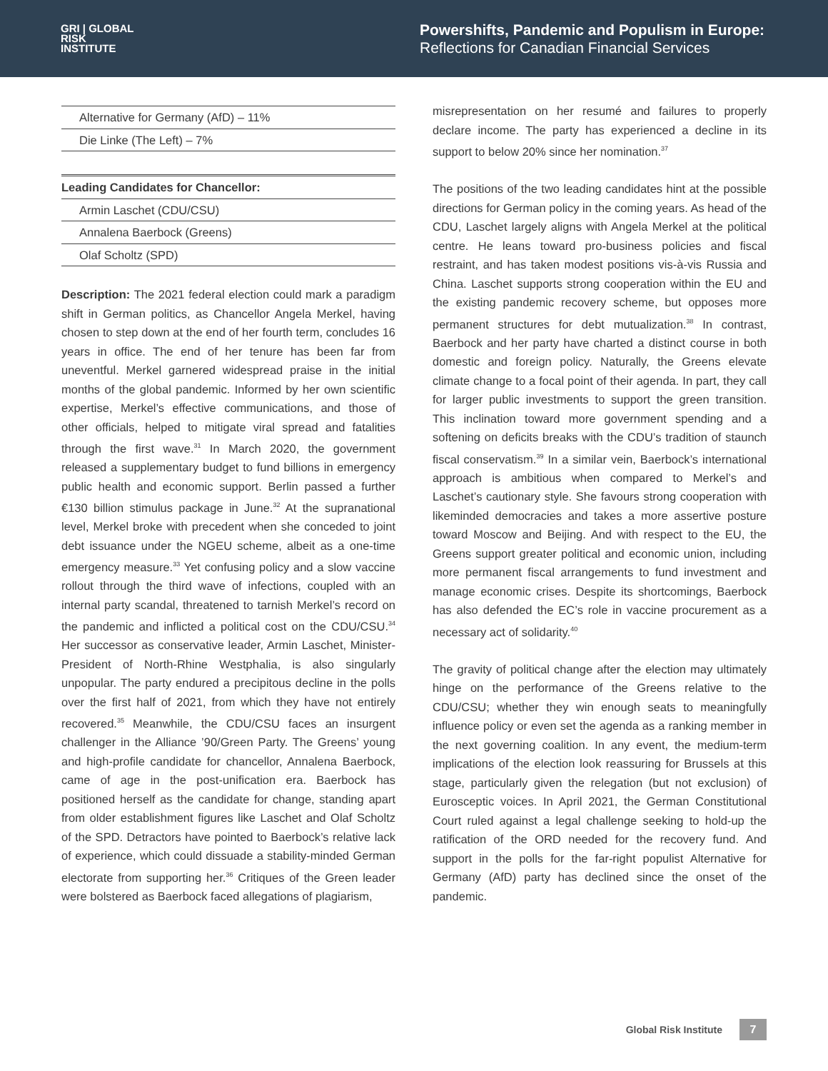GRI | GLOBAL
RISK
INSTITUTE
Powershifts, Pandemic and Populism in Europe:
Reflections for Canadian Financial Services
| Alternative for Germany (AfD) – 11% |
| Die Linke (The Left) – 7% |
| Leading Candidates for Chancellor: |
| --- |
| Armin Laschet (CDU/CSU) |
| Annalena Baerbock (Greens) |
| Olaf Scholtz (SPD) |
Description: The 2021 federal election could mark a paradigm shift in German politics, as Chancellor Angela Merkel, having chosen to step down at the end of her fourth term, concludes 16 years in office. The end of her tenure has been far from uneventful. Merkel garnered widespread praise in the initial months of the global pandemic. Informed by her own scientific expertise, Merkel’s effective communications, and those of other officials, helped to mitigate viral spread and fatalities through the first wave.<sup>31</sup> In March 2020, the government released a supplementary budget to fund billions in emergency public health and economic support. Berlin passed a further €130 billion stimulus package in June.<sup>32</sup> At the supranational level, Merkel broke with precedent when she conceded to joint debt issuance under the NGEU scheme, albeit as a one-time emergency measure.<sup>33</sup> Yet confusing policy and a slow vaccine rollout through the third wave of infections, coupled with an internal party scandal, threatened to tarnish Merkel’s record on the pandemic and inflicted a political cost on the CDU/CSU.<sup>34</sup> Her successor as conservative leader, Armin Laschet, Minister-President of North-Rhine Westphalia, is also singularly unpopular. The party endured a precipitous decline in the polls over the first half of 2021, from which they have not entirely recovered.<sup>35</sup> Meanwhile, the CDU/CSU faces an insurgent challenger in the Alliance ’90/Green Party. The Greens’ young and high-profile candidate for chancellor, Annalena Baerbock, came of age in the post-unification era. Baerbock has positioned herself as the candidate for change, standing apart from older establishment figures like Laschet and Olaf Scholtz of the SPD. Detractors have pointed to Baerbock’s relative lack of experience, which could dissuade a stability-minded German electorate from supporting her.<sup>36</sup> Critiques of the Green leader were bolstered as Baerbock faced allegations of plagiarism,
misrepresentation on her resumé and failures to properly declare income. The party has experienced a decline in its support to below 20% since her nomination.<sup>37</sup>
The positions of the two leading candidates hint at the possible directions for German policy in the coming years. As head of the CDU, Laschet largely aligns with Angela Merkel at the political centre. He leans toward pro-business policies and fiscal restraint, and has taken modest positions vis-à-vis Russia and China. Laschet supports strong cooperation within the EU and the existing pandemic recovery scheme, but opposes more permanent structures for debt mutualization.<sup>38</sup> In contrast, Baerbock and her party have charted a distinct course in both domestic and foreign policy. Naturally, the Greens elevate climate change to a focal point of their agenda. In part, they call for larger public investments to support the green transition. This inclination toward more government spending and a softening on deficits breaks with the CDU’s tradition of staunch fiscal conservatism.<sup>39</sup> In a similar vein, Baerbock’s international approach is ambitious when compared to Merkel’s and Laschet’s cautionary style. She favours strong cooperation with likeminded democracies and takes a more assertive posture toward Moscow and Beijing. And with respect to the EU, the Greens support greater political and economic union, including more permanent fiscal arrangements to fund investment and manage economic crises. Despite its shortcomings, Baerbock has also defended the EC’s role in vaccine procurement as a necessary act of solidarity.<sup>40</sup>
The gravity of political change after the election may ultimately hinge on the performance of the Greens relative to the CDU/CSU; whether they win enough seats to meaningfully influence policy or even set the agenda as a ranking member in the next governing coalition. In any event, the medium-term implications of the election look reassuring for Brussels at this stage, particularly given the relegation (but not exclusion) of Eurosceptic voices. In April 2021, the German Constitutional Court ruled against a legal challenge seeking to hold-up the ratification of the ORD needed for the recovery fund. And support in the polls for the far-right populist Alternative for Germany (AfD) party has declined since the onset of the pandemic.
Global Risk Institute 7